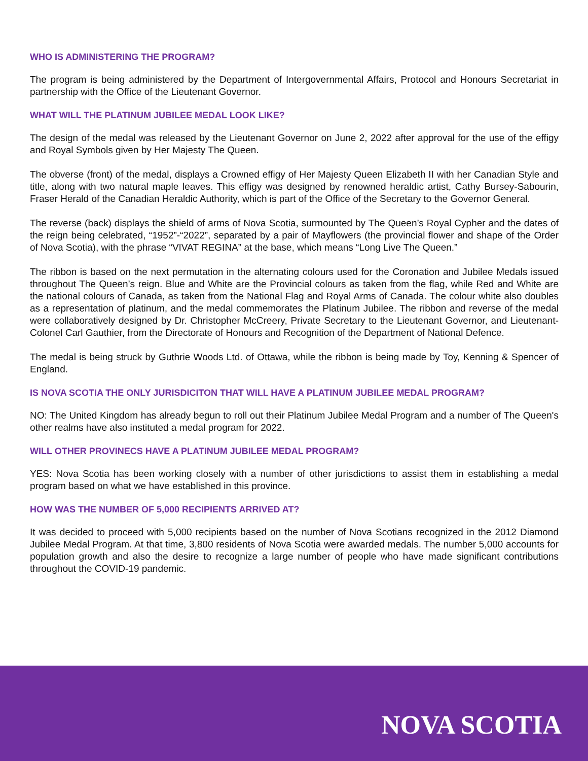WHO IS ADMINISTERING THE PROGRAM?
The program is being administered by the Department of Intergovernmental Affairs, Protocol and Honours Secretariat in partnership with the Office of the Lieutenant Governor.
WHAT WILL THE PLATINUM JUBILEE MEDAL LOOK LIKE?
The design of the medal was released by the Lieutenant Governor on June 2, 2022 after approval for the use of the effigy and Royal Symbols given by Her Majesty The Queen.
The obverse (front) of the medal, displays a Crowned effigy of Her Majesty Queen Elizabeth II with her Canadian Style and title, along with two natural maple leaves. This effigy was designed by renowned heraldic artist, Cathy Bursey-Sabourin, Fraser Herald of the Canadian Heraldic Authority, which is part of the Office of the Secretary to the Governor General.
The reverse (back) displays the shield of arms of Nova Scotia, surmounted by The Queen’s Royal Cypher and the dates of the reign being celebrated, “1952”-“2022”, separated by a pair of Mayflowers (the provincial flower and shape of the Order of Nova Scotia), with the phrase “VIVAT REGINA” at the base, which means “Long Live The Queen.”
The ribbon is based on the next permutation in the alternating colours used for the Coronation and Jubilee Medals issued throughout The Queen’s reign. Blue and White are the Provincial colours as taken from the flag, while Red and White are the national colours of Canada, as taken from the National Flag and Royal Arms of Canada. The colour white also doubles as a representation of platinum, and the medal commemorates the Platinum Jubilee. The ribbon and reverse of the medal were collaboratively designed by Dr. Christopher McCreery, Private Secretary to the Lieutenant Governor, and Lieutenant-Colonel Carl Gauthier, from the Directorate of Honours and Recognition of the Department of National Defence.
The medal is being struck by Guthrie Woods Ltd. of Ottawa, while the ribbon is being made by Toy, Kenning & Spencer of England.
IS NOVA SCOTIA THE ONLY JURISDICITON THAT WILL HAVE A PLATINUM JUBILEE MEDAL PROGRAM?
NO: The United Kingdom has already begun to roll out their Platinum Jubilee Medal Program and a number of The Queen's other realms have also instituted a medal program for 2022.
WILL OTHER PROVINECS HAVE A PLATINUM JUBILEE MEDAL PROGRAM?
YES: Nova Scotia has been working closely with a number of other jurisdictions to assist them in establishing a medal program based on what we have established in this province.
HOW WAS THE NUMBER OF 5,000 RECIPIENTS ARRIVED AT?
It was decided to proceed with 5,000 recipients based on the number of Nova Scotians recognized in the 2012 Diamond Jubilee Medal Program. At that time, 3,800 residents of Nova Scotia were awarded medals. The number 5,000 accounts for population growth and also the desire to recognize a large number of people who have made significant contributions throughout the COVID-19 pandemic.
NOVA SCOTIA